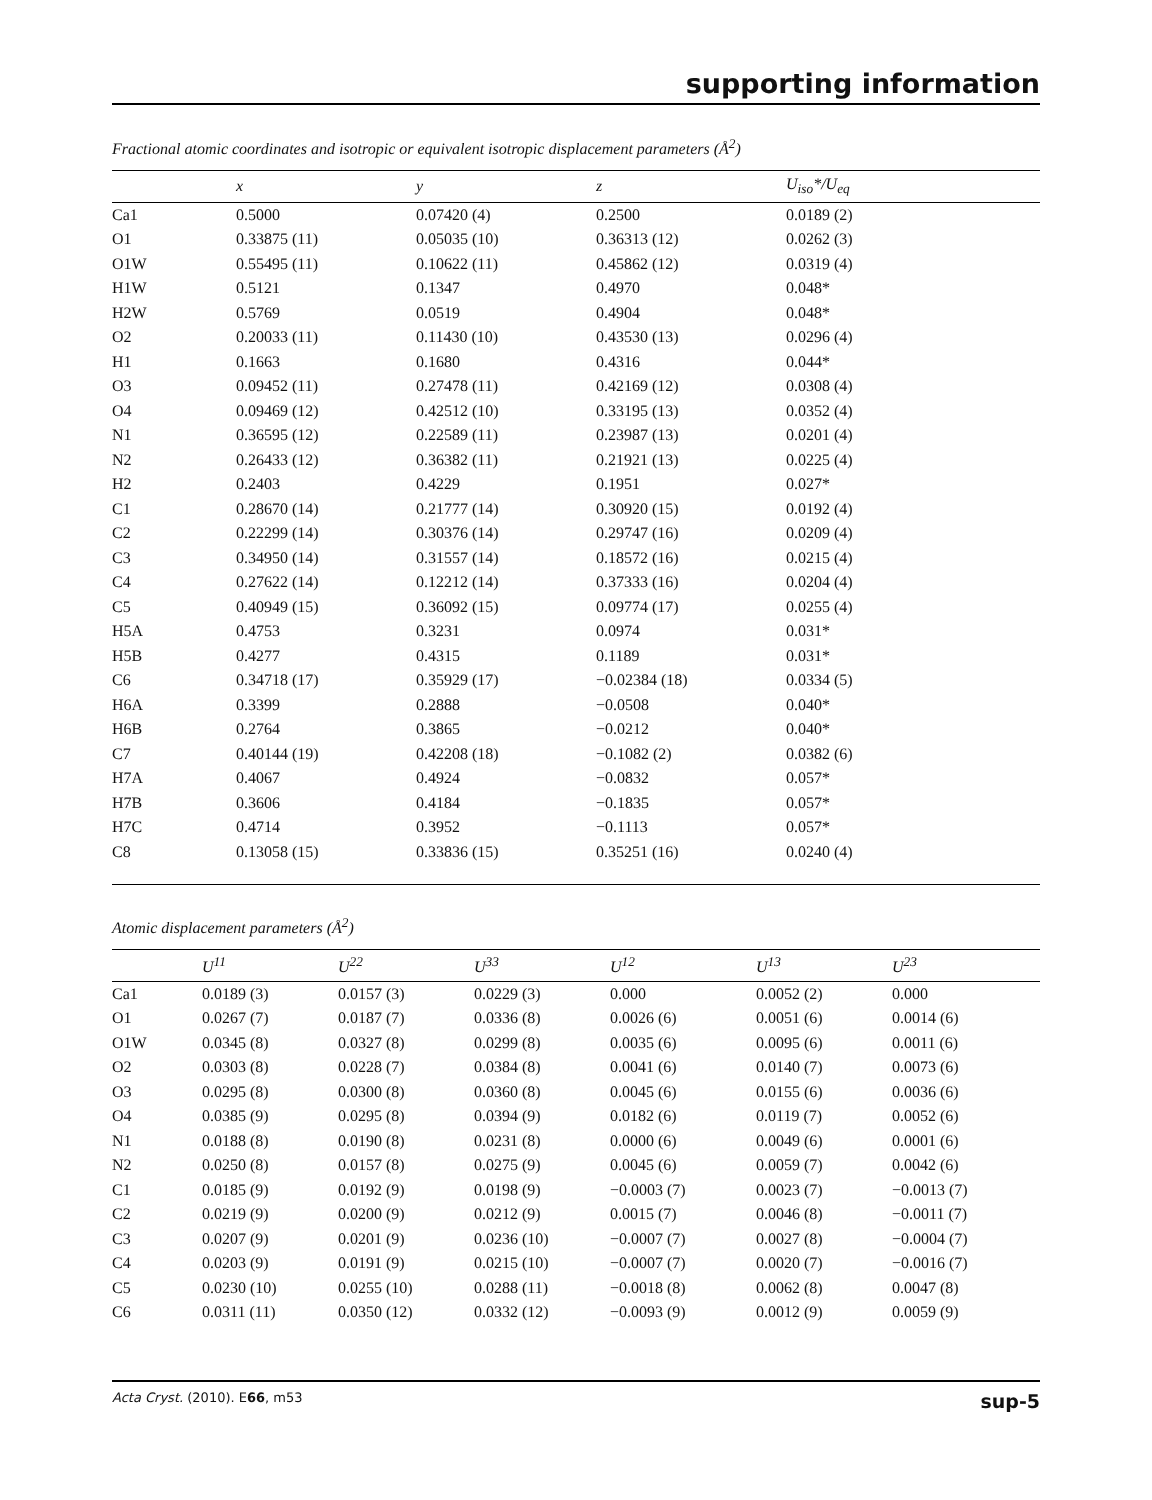supporting information
Fractional atomic coordinates and isotropic or equivalent isotropic displacement parameters (Å<sup>2</sup>)
| | x | y | z | U<sub>iso</sub>*/U<sub>eq</sub> |
| --- | --- | --- | --- | --- |
| Ca1 | 0.5000 | 0.07420 (4) | 0.2500 | 0.0189 (2) |
| O1 | 0.33875 (11) | 0.05035 (10) | 0.36313 (12) | 0.0262 (3) |
| O1W | 0.55495 (11) | 0.10622 (11) | 0.45862 (12) | 0.0319 (4) |
| H1W | 0.5121 | 0.1347 | 0.4970 | 0.048* |
| H2W | 0.5769 | 0.0519 | 0.4904 | 0.048* |
| O2 | 0.20033 (11) | 0.11430 (10) | 0.43530 (13) | 0.0296 (4) |
| H1 | 0.1663 | 0.1680 | 0.4316 | 0.044* |
| O3 | 0.09452 (11) | 0.27478 (11) | 0.42169 (12) | 0.0308 (4) |
| O4 | 0.09469 (12) | 0.42512 (10) | 0.33195 (13) | 0.0352 (4) |
| N1 | 0.36595 (12) | 0.22589 (11) | 0.23987 (13) | 0.0201 (4) |
| N2 | 0.26433 (12) | 0.36382 (11) | 0.21921 (13) | 0.0225 (4) |
| H2 | 0.2403 | 0.4229 | 0.1951 | 0.027* |
| C1 | 0.28670 (14) | 0.21777 (14) | 0.30920 (15) | 0.0192 (4) |
| C2 | 0.22299 (14) | 0.30376 (14) | 0.29747 (16) | 0.0209 (4) |
| C3 | 0.34950 (14) | 0.31557 (14) | 0.18572 (16) | 0.0215 (4) |
| C4 | 0.27622 (14) | 0.12212 (14) | 0.37333 (16) | 0.0204 (4) |
| C5 | 0.40949 (15) | 0.36092 (15) | 0.09774 (17) | 0.0255 (4) |
| H5A | 0.4753 | 0.3231 | 0.0974 | 0.031* |
| H5B | 0.4277 | 0.4315 | 0.1189 | 0.031* |
| C6 | 0.34718 (17) | 0.35929 (17) | −0.02384 (18) | 0.0334 (5) |
| H6A | 0.3399 | 0.2888 | −0.0508 | 0.040* |
| H6B | 0.2764 | 0.3865 | −0.0212 | 0.040* |
| C7 | 0.40144 (19) | 0.42208 (18) | −0.1082 (2) | 0.0382 (6) |
| H7A | 0.4067 | 0.4924 | −0.0832 | 0.057* |
| H7B | 0.3606 | 0.4184 | −0.1835 | 0.057* |
| H7C | 0.4714 | 0.3952 | −0.1113 | 0.057* |
| C8 | 0.13058 (15) | 0.33836 (15) | 0.35251 (16) | 0.0240 (4) |
Atomic displacement parameters (Å<sup>2</sup>)
| | U<sup>11</sup> | U<sup>22</sup> | U<sup>33</sup> | U<sup>12</sup> | U<sup>13</sup> | U<sup>23</sup> |
| --- | --- | --- | --- | --- | --- | --- |
| Ca1 | 0.0189 (3) | 0.0157 (3) | 0.0229 (3) | 0.000 | 0.0052 (2) | 0.000 |
| O1 | 0.0267 (7) | 0.0187 (7) | 0.0336 (8) | 0.0026 (6) | 0.0051 (6) | 0.0014 (6) |
| O1W | 0.0345 (8) | 0.0327 (8) | 0.0299 (8) | 0.0035 (6) | 0.0095 (6) | 0.0011 (6) |
| O2 | 0.0303 (8) | 0.0228 (7) | 0.0384 (8) | 0.0041 (6) | 0.0140 (7) | 0.0073 (6) |
| O3 | 0.0295 (8) | 0.0300 (8) | 0.0360 (8) | 0.0045 (6) | 0.0155 (6) | 0.0036 (6) |
| O4 | 0.0385 (9) | 0.0295 (8) | 0.0394 (9) | 0.0182 (6) | 0.0119 (7) | 0.0052 (6) |
| N1 | 0.0188 (8) | 0.0190 (8) | 0.0231 (8) | 0.0000 (6) | 0.0049 (6) | 0.0001 (6) |
| N2 | 0.0250 (8) | 0.0157 (8) | 0.0275 (9) | 0.0045 (6) | 0.0059 (7) | 0.0042 (6) |
| C1 | 0.0185 (9) | 0.0192 (9) | 0.0198 (9) | −0.0003 (7) | 0.0023 (7) | −0.0013 (7) |
| C2 | 0.0219 (9) | 0.0200 (9) | 0.0212 (9) | 0.0015 (7) | 0.0046 (8) | −0.0011 (7) |
| C3 | 0.0207 (9) | 0.0201 (9) | 0.0236 (10) | −0.0007 (7) | 0.0027 (8) | −0.0004 (7) |
| C4 | 0.0203 (9) | 0.0191 (9) | 0.0215 (10) | −0.0007 (7) | 0.0020 (7) | −0.0016 (7) |
| C5 | 0.0230 (10) | 0.0255 (10) | 0.0288 (11) | −0.0018 (8) | 0.0062 (8) | 0.0047 (8) |
| C6 | 0.0311 (11) | 0.0350 (12) | 0.0332 (12) | −0.0093 (9) | 0.0012 (9) | 0.0059 (9) |
Acta Cryst. (2010). E66, m53 sup-5